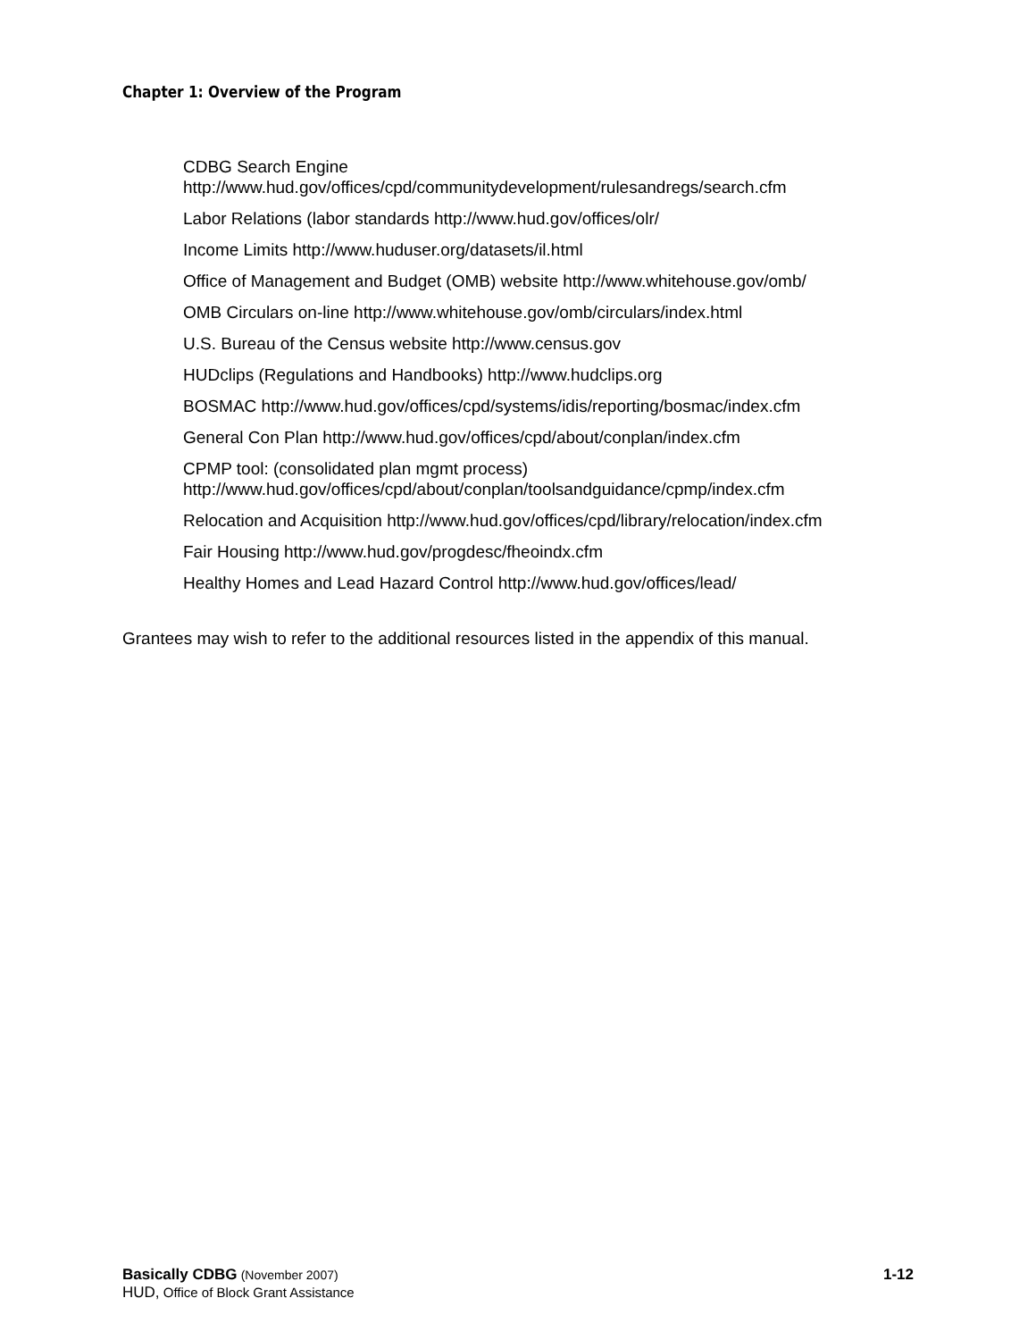Chapter 1: Overview of the Program
CDBG Search Engine
http://www.hud.gov/offices/cpd/communitydevelopment/rulesandregs/search.cfm
Labor Relations (labor standards http://www.hud.gov/offices/olr/
Income Limits http://www.huduser.org/datasets/il.html
Office of Management and Budget (OMB) website http://www.whitehouse.gov/omb/
OMB Circulars on-line http://www.whitehouse.gov/omb/circulars/index.html
U.S. Bureau of the Census website http://www.census.gov
HUDclips (Regulations and Handbooks) http://www.hudclips.org
BOSMAC http://www.hud.gov/offices/cpd/systems/idis/reporting/bosmac/index.cfm
General Con Plan http://www.hud.gov/offices/cpd/about/conplan/index.cfm
CPMP tool: (consolidated plan mgmt process)
http://www.hud.gov/offices/cpd/about/conplan/toolsandguidance/cpmp/index.cfm
Relocation and Acquisition http://www.hud.gov/offices/cpd/library/relocation/index.cfm
Fair Housing http://www.hud.gov/progdesc/fheoindx.cfm
Healthy Homes and Lead Hazard Control http://www.hud.gov/offices/lead/
Grantees may wish to refer to the additional resources listed in the appendix of this manual.
Basically CDBG (November 2007) 1-12
HUD, Office of Block Grant Assistance